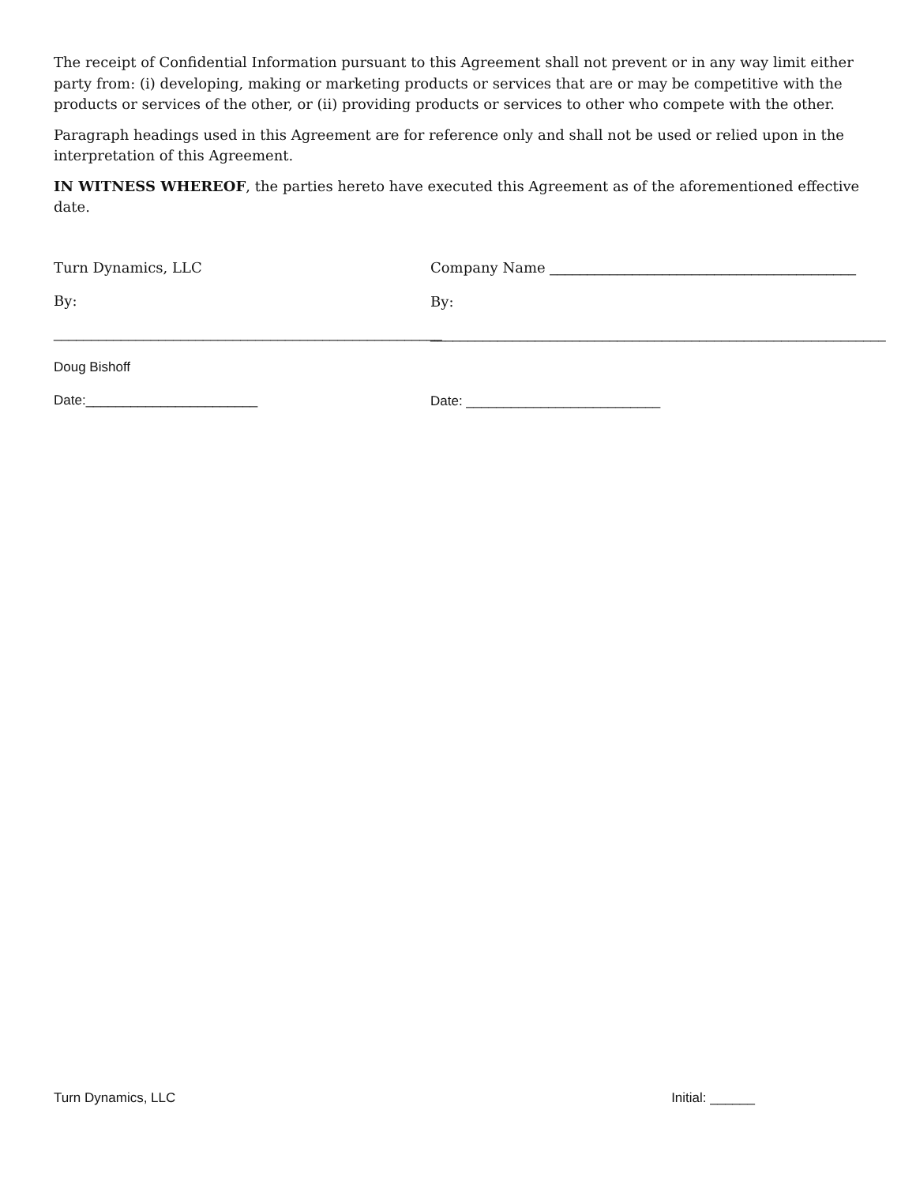The receipt of Confidential Information pursuant to this Agreement shall not prevent or in any way limit either party from: (i) developing, making or marketing products or services that are or may be competitive with the products or services of the other, or (ii) providing products or services to other who compete with the other.
Paragraph headings used in this Agreement are for reference only and shall not be used or relied upon in the interpretation of this Agreement.
IN WITNESS WHEREOF, the parties hereto have executed this Agreement as of the aforementioned effective date.
Turn Dynamics, LLC
By:
____________________________________________________
Doug Bishoff
Date:_______________________
Company Name _________________________________________
By:
_____________________________________________________________
Date: __________________________
Turn Dynamics, LLC Initial: ______